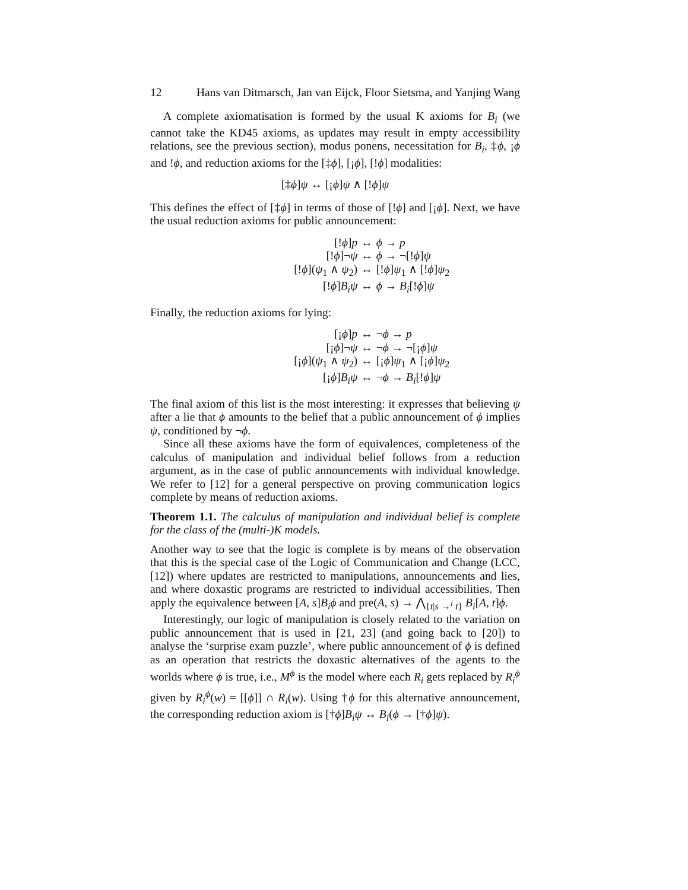12 Hans van Ditmarsch, Jan van Eijck, Floor Sietsma, and Yanjing Wang
A complete axiomatisation is formed by the usual K axioms for B<sub>i</sub> (we cannot take the KD45 axioms, as updates may result in empty accessibility relations, see the previous section), modus ponens, necessitation for B<sub>i</sub>, ‡ϕ, ¡ϕ and !ϕ, and reduction axioms for the [‡ϕ], [¡ϕ], [!ϕ] modalities:
[‡ϕ]ψ ↔ [¡ϕ]ψ ∧ [!ϕ]ψ
This defines the effect of [‡ϕ] in terms of those of [!ϕ] and [¡ϕ]. Next, we have the usual reduction axioms for public announcement:
[!ϕ]p
↔
ϕ → p
[!ϕ]¬ψ
↔
ϕ → ¬[!ϕ]ψ
[!ϕ](ψ<sub>1</sub> ∧ ψ<sub>2</sub>)
↔
[!ϕ]ψ<sub>1</sub> ∧ [!ϕ]ψ<sub>2</sub>
[!ϕ]B<sub>i</sub>ψ
↔
ϕ → B<sub>i</sub>[!ϕ]ψ
Finally, the reduction axioms for lying:
[¡ϕ]p
↔
¬ϕ → p
[¡ϕ]¬ψ
↔
¬ϕ → ¬[¡ϕ]ψ
[¡ϕ](ψ<sub>1</sub> ∧ ψ<sub>2</sub>)
↔
[¡ϕ]ψ<sub>1</sub> ∧ [¡ϕ]ψ<sub>2</sub>
[¡ϕ]B<sub>i</sub>ψ
↔
¬ϕ → B<sub>i</sub>[!ϕ]ψ
The final axiom of this list is the most interesting: it expresses that believing ψ after a lie that ϕ amounts to the belief that a public announcement of ϕ implies ψ, conditioned by ¬ϕ.
Since all these axioms have the form of equivalences, completeness of the calculus of manipulation and individual belief follows from a reduction argument, as in the case of public announcements with individual knowledge. We refer to [12] for a general perspective on proving communication logics complete by means of reduction axioms.
Theorem 1.1. The calculus of manipulation and individual belief is complete for the class of the (multi-)K models.
Another way to see that the logic is complete is by means of the observation that this is the special case of the Logic of Communication and Change (LCC, [12]) where updates are restricted to manipulations, announcements and lies, and where doxastic programs are restricted to individual accessibilities. Then apply the equivalence between [A, s]B<sub>i</sub>ϕ and pre(A, s) → ⋀<sub>{t|s →<sup>i</sup> t}</sub> B<sub>i</sub>[A, t]ϕ.
Interestingly, our logic of manipulation is closely related to the variation on public announcement that is used in [21, 23] (and going back to [20]) to analyse the ‘surprise exam puzzle’, where public announcement of ϕ is defined as an operation that restricts the doxastic alternatives of the agents to the worlds where ϕ is true, i.e., M<sup>ϕ</sup> is the model where each R<sub>i</sub> gets replaced by R<sub>i</sub><sup>ϕ</sup> given by R<sub>i</sub><sup>ϕ</sup>(w) = [[ϕ]] ∩ R<sub>i</sub>(w). Using †ϕ for this alternative announcement, the corresponding reduction axiom is [†ϕ]B<sub>i</sub>ψ ↔ B<sub>i</sub>(ϕ → [†ϕ]ψ).